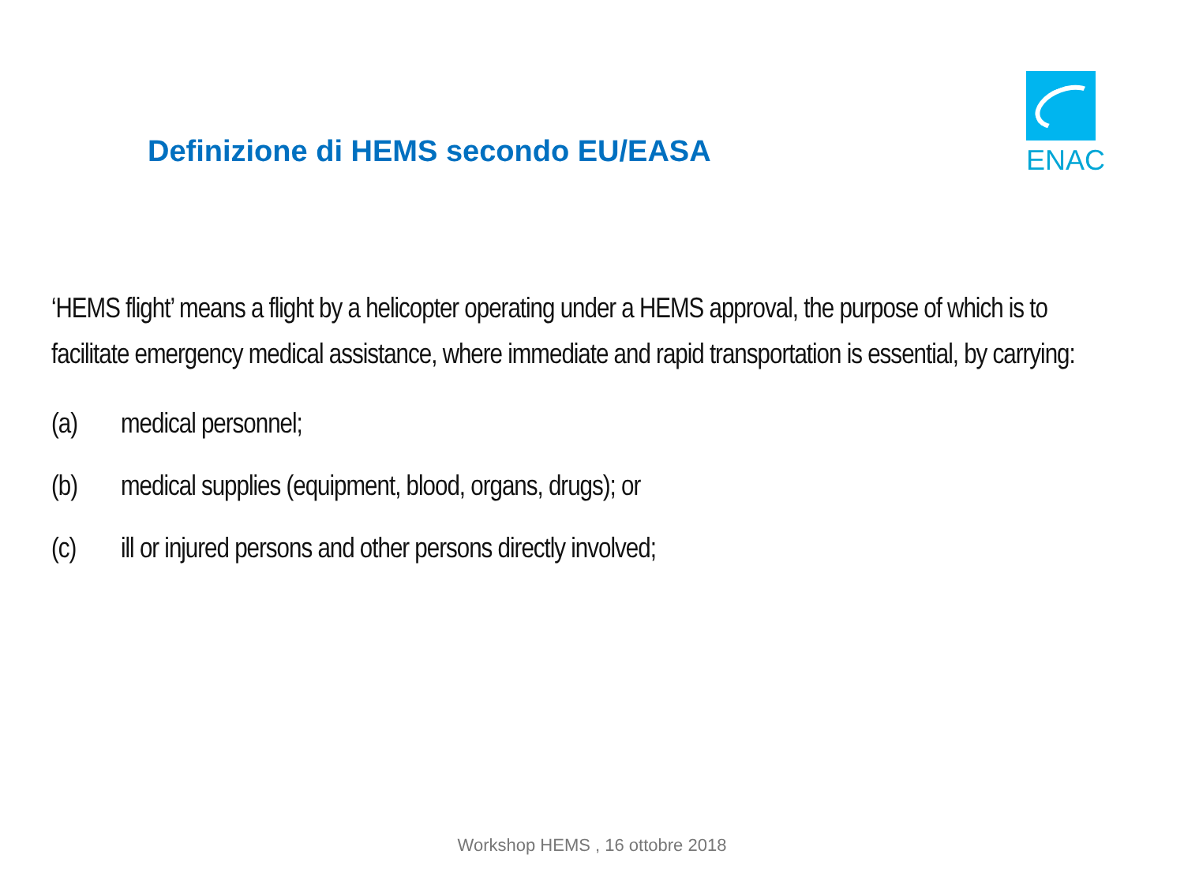Definizione di HEMS secondo EU/EASA
ENAC
‘HEMS flight’ means a flight by a helicopter operating under a HEMS approval, the purpose of which is to facilitate emergency medical assistance, where immediate and rapid transportation is essential, by carrying:
(a) medical personnel;
(b) medical supplies (equipment, blood, organs, drugs); or
(c) ill or injured persons and other persons directly involved;
Workshop HEMS , 16 ottobre 2018